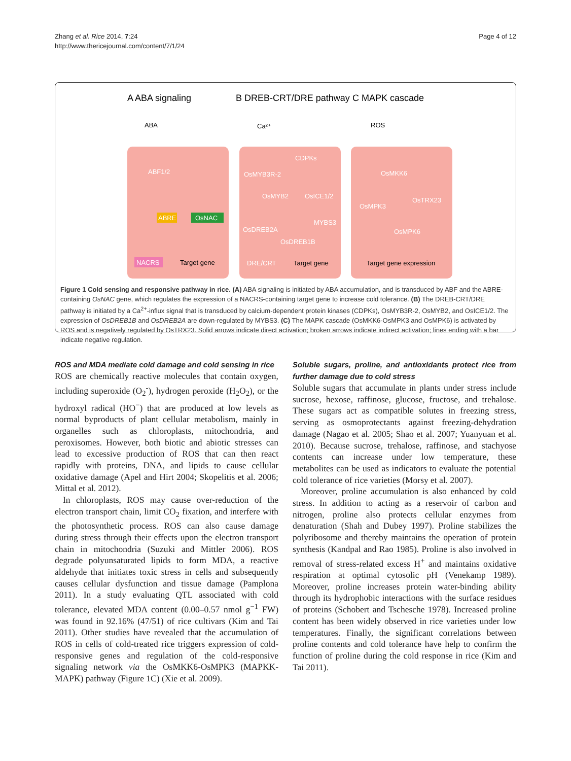Zhang et al. Rice 2014, 7:24
http://www.thericejournal.com/content/7/1/24
Page 4 of 12
A ABA signaling
B DREB-CRT/DRE pathway
C MAPK cascade
ABA
Ca²⁺
ROS
ABF1/2
ABRE
OsNAC
NACRS
Target gene
CDPKs
OsMYB3R-2
OsMYB2
OsICE1/2
OsDREB2A
MYBS3
OsDREB1B
DRE/CRT
Target gene
OsMKK6
OsMPK3
OsTRX23
OsMPK6
Target gene expression
Figure 1 Cold sensing and responsive pathway in rice. (A) ABA signaling is initiated by ABA accumulation, and is transduced by ABF and the ABRE-containing OsNAC gene, which regulates the expression of a NACRS-containing target gene to increase cold tolerance. (B) The DREB-CRT/DRE pathway is initiated by a Ca<sup>2+</sup>-influx signal that is transduced by calcium-dependent protein kinases (CDPKs), OsMYB3R-2, OsMYB2, and OsICE1/2. The expression of OsDREB1B and OsDREB2A are down-regulated by MYBS3. (C) The MAPK cascade (OsMKK6-OsMPK3 and OsMPK6) is activated by ROS and is negatively regulated by OsTRX23. Solid arrows indicate direct activation; broken arrows indicate indirect activation; lines ending with a bar indicate negative regulation.
ROS and MDA mediate cold damage and cold sensing in rice
ROS are chemically reactive molecules that contain oxygen, including superoxide (O<sub>2</sub><sup>-</sup>), hydrogen peroxide (H<sub>2</sub>O<sub>2</sub>), or the hydroxyl radical (HO<sup>−</sup>) that are produced at low levels as normal byproducts of plant cellular metabolism, mainly in organelles such as chloroplasts, mitochondria, and peroxisomes. However, both biotic and abiotic stresses can lead to excessive production of ROS that can then react rapidly with proteins, DNA, and lipids to cause cellular oxidative damage (Apel and Hirt 2004; Skopelitis et al. 2006; Mittal et al. 2012).
In chloroplasts, ROS may cause over-reduction of the electron transport chain, limit CO<sub>2</sub> fixation, and interfere with the photosynthetic process. ROS can also cause damage during stress through their effects upon the electron transport chain in mitochondria (Suzuki and Mittler 2006). ROS degrade polyunsaturated lipids to form MDA, a reactive aldehyde that initiates toxic stress in cells and subsequently causes cellular dysfunction and tissue damage (Pamplona 2011). In a study evaluating QTL associated with cold tolerance, elevated MDA content (0.00–0.57 nmol g<sup>−1</sup> FW) was found in 92.16% (47/51) of rice cultivars (Kim and Tai 2011). Other studies have revealed that the accumulation of ROS in cells of cold-treated rice triggers expression of cold-responsive genes and regulation of the cold-responsive signaling network via the OsMKK6-OsMPK3 (MAPKK-MAPK) pathway (Figure 1C) (Xie et al. 2009).
Soluble sugars, proline, and antioxidants protect rice from further damage due to cold stress
Soluble sugars that accumulate in plants under stress include sucrose, hexose, raffinose, glucose, fructose, and trehalose. These sugars act as compatible solutes in freezing stress, serving as osmoprotectants against freezing-dehydration damage (Nagao et al. 2005; Shao et al. 2007; Yuanyuan et al. 2010). Because sucrose, trehalose, raffinose, and stachyose contents can increase under low temperature, these metabolites can be used as indicators to evaluate the potential cold tolerance of rice varieties (Morsy et al. 2007).
Moreover, proline accumulation is also enhanced by cold stress. In addition to acting as a reservoir of carbon and nitrogen, proline also protects cellular enzymes from denaturation (Shah and Dubey 1997). Proline stabilizes the polyribosome and thereby maintains the operation of protein synthesis (Kandpal and Rao 1985). Proline is also involved in removal of stress-related excess H<sup>+</sup> and maintains oxidative respiration at optimal cytosolic pH (Venekamp 1989). Moreover, proline increases protein water-binding ability through its hydrophobic interactions with the surface residues of proteins (Schobert and Tschesche 1978). Increased proline content has been widely observed in rice varieties under low temperatures. Finally, the significant correlations between proline contents and cold tolerance have help to confirm the function of proline during the cold response in rice (Kim and Tai 2011).